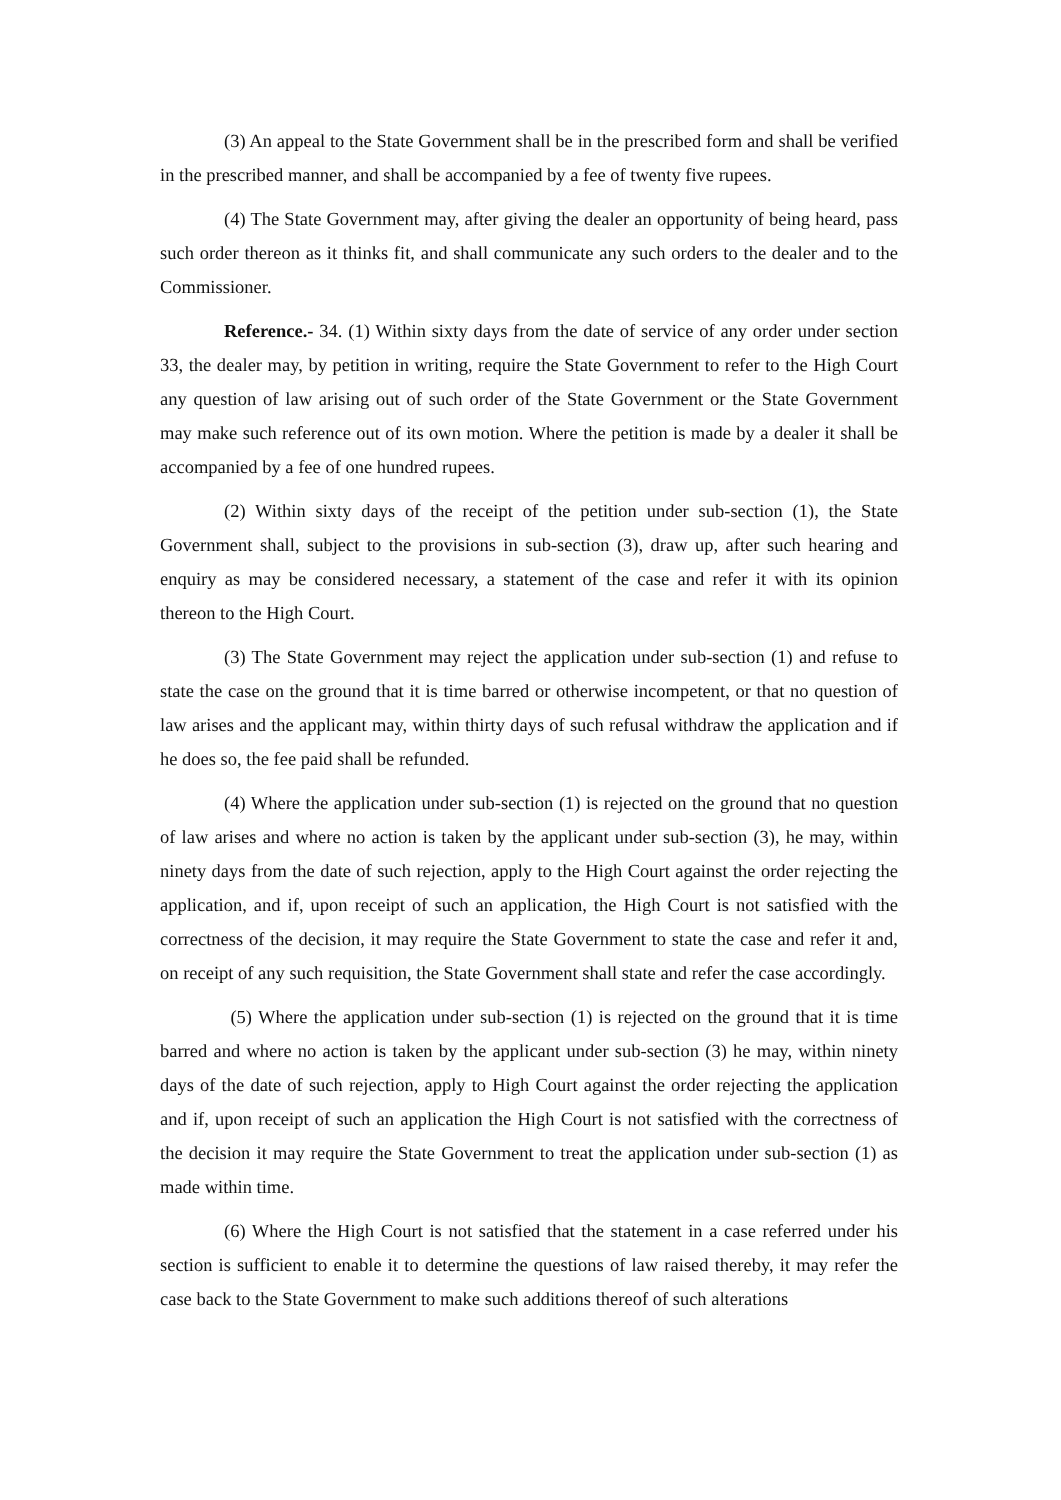(3) An appeal to the State Government shall be in the prescribed form and shall be verified in the prescribed manner, and shall be accompanied by a fee of twenty five rupees.
(4) The State Government may, after giving the dealer an opportunity of being heard, pass such order thereon as it thinks fit, and shall communicate any such orders to the dealer and to the Commissioner.
Reference.- 34. (1) Within sixty days from the date of service of any order under section 33, the dealer may, by petition in writing, require the State Government to refer to the High Court any question of law arising out of such order of the State Government or the State Government may make such reference out of its own motion. Where the petition is made by a dealer it shall be accompanied by a fee of one hundred rupees.
(2) Within sixty days of the receipt of the petition under sub-section (1), the State Government shall, subject to the provisions in sub-section (3), draw up, after such hearing and enquiry as may be considered necessary, a statement of the case and refer it with its opinion thereon to the High Court.
(3) The State Government may reject the application under sub-section (1) and refuse to state the case on the ground that it is time barred or otherwise incompetent, or that no question of law arises and the applicant may, within thirty days of such refusal withdraw the application and if he does so, the fee paid shall be refunded.
(4) Where the application under sub-section (1) is rejected on the ground that no question of law arises and where no action is taken by the applicant under sub-section (3), he may, within ninety days from the date of such rejection, apply to the High Court against the order rejecting the application, and if, upon receipt of such an application, the High Court is not satisfied with the correctness of the decision, it may require the State Government to state the case and refer it and, on receipt of any such requisition, the State Government shall state and refer the case accordingly.
(5) Where the application under sub-section (1) is rejected on the ground that it is time barred and where no action is taken by the applicant under sub-section (3) he may, within ninety days of the date of such rejection, apply to High Court against the order rejecting the application and if, upon receipt of such an application the High Court is not satisfied with the correctness of the decision it may require the State Government to treat the application under sub-section (1) as made within time.
(6) Where the High Court is not satisfied that the statement in a case referred under his section is sufficient to enable it to determine the questions of law raised thereby, it may refer the case back to the State Government to make such additions thereof of such alterations